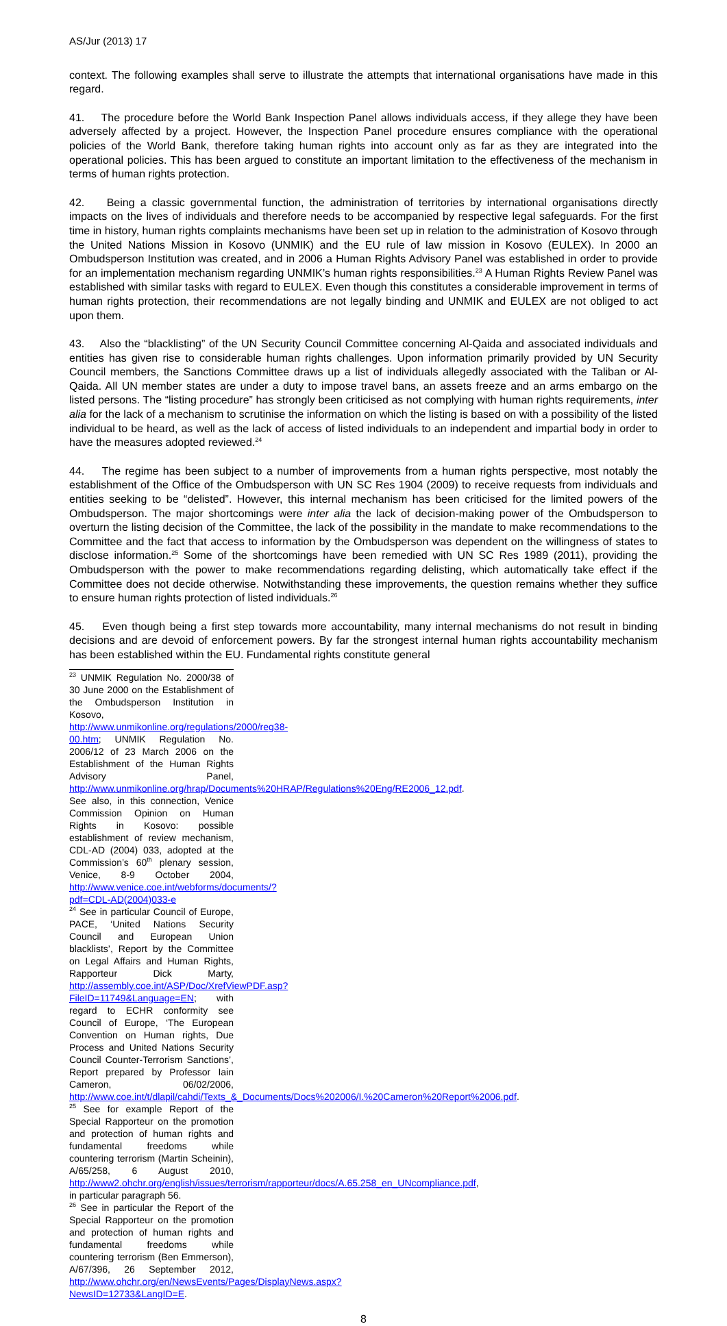AS/Jur (2013) 17
context. The following examples shall serve to illustrate the attempts that international organisations have made in this regard.
41. The procedure before the World Bank Inspection Panel allows individuals access, if they allege they have been adversely affected by a project. However, the Inspection Panel procedure ensures compliance with the operational policies of the World Bank, therefore taking human rights into account only as far as they are integrated into the operational policies. This has been argued to constitute an important limitation to the effectiveness of the mechanism in terms of human rights protection.
42. Being a classic governmental function, the administration of territories by international organisations directly impacts on the lives of individuals and therefore needs to be accompanied by respective legal safeguards. For the first time in history, human rights complaints mechanisms have been set up in relation to the administration of Kosovo through the United Nations Mission in Kosovo (UNMIK) and the EU rule of law mission in Kosovo (EULEX). In 2000 an Ombudsperson Institution was created, and in 2006 a Human Rights Advisory Panel was established in order to provide for an implementation mechanism regarding UNMIK’s human rights responsibilities.<sup>23</sup> A Human Rights Review Panel was established with similar tasks with regard to EULEX. Even though this constitutes a considerable improvement in terms of human rights protection, their recommendations are not legally binding and UNMIK and EULEX are not obliged to act upon them.
43. Also the “blacklisting” of the UN Security Council Committee concerning Al-Qaida and associated individuals and entities has given rise to considerable human rights challenges. Upon information primarily provided by UN Security Council members, the Sanctions Committee draws up a list of individuals allegedly associated with the Taliban or Al-Qaida. All UN member states are under a duty to impose travel bans, an assets freeze and an arms embargo on the listed persons. The “listing procedure” has strongly been criticised as not complying with human rights requirements, inter alia for the lack of a mechanism to scrutinise the information on which the listing is based on with a possibility of the listed individual to be heard, as well as the lack of access of listed individuals to an independent and impartial body in order to have the measures adopted reviewed.<sup>24</sup>
44. The regime has been subject to a number of improvements from a human rights perspective, most notably the establishment of the Office of the Ombudsperson with UN SC Res 1904 (2009) to receive requests from individuals and entities seeking to be “delisted”. However, this internal mechanism has been criticised for the limited powers of the Ombudsperson. The major shortcomings were inter alia the lack of decision-making power of the Ombudsperson to overturn the listing decision of the Committee, the lack of the possibility in the mandate to make recommendations to the Committee and the fact that access to information by the Ombudsperson was dependent on the willingness of states to disclose information.<sup>25</sup> Some of the shortcomings have been remedied with UN SC Res 1989 (2011), providing the Ombudsperson with the power to make recommendations regarding delisting, which automatically take effect if the Committee does not decide otherwise. Notwithstanding these improvements, the question remains whether they suffice to ensure human rights protection of listed individuals.<sup>26</sup>
45. Even though being a first step towards more accountability, many internal mechanisms do not result in binding decisions and are devoid of enforcement powers. By far the strongest internal human rights accountability mechanism has been established within the EU. Fundamental rights constitute general
<sup>23</sup> UNMIK Regulation No. 2000/38 of 30 June 2000 on the Establishment of the Ombudsperson Institution in Kosovo, http://www.unmikonline.org/regulations/2000/reg38-00.htm; UNMIK Regulation No. 2006/12 of 23 March 2006 on the Establishment of the Human Rights Advisory Panel, http://www.unmikonline.org/hrap/Documents%20HRAP/Regulations%20Eng/RE2006_12.pdf. See also, in this connection, Venice Commission Opinion on Human Rights in Kosovo: possible establishment of review mechanism, CDL-AD (2004) 033, adopted at the Commission’s 60<sup>th</sup> plenary session, Venice, 8-9 October 2004, http://www.venice.coe.int/webforms/documents/?pdf=CDL-AD(2004)033-e
<sup>24</sup> See in particular Council of Europe, PACE, ‘United Nations Security Council and European Union blacklists’, Report by the Committee on Legal Affairs and Human Rights, Rapporteur Dick Marty, http://assembly.coe.int/ASP/Doc/XrefViewPDF.asp?FileID=11749&Language=EN; with regard to ECHR conformity see Council of Europe, ‘The European Convention on Human rights, Due Process and United Nations Security Council Counter-Terrorism Sanctions’, Report prepared by Professor Iain Cameron, 06/02/2006, http://www.coe.int/t/dlapil/cahdi/Texts_&_Documents/Docs%202006/I.%20Cameron%20Report%2006.pdf.
<sup>25</sup> See for example Report of the Special Rapporteur on the promotion and protection of human rights and fundamental freedoms while countering terrorism (Martin Scheinin), A/65/258, 6 August 2010, http://www2.ohchr.org/english/issues/terrorism/rapporteur/docs/A.65.258_en_UNcompliance.pdf, in particular paragraph 56.
<sup>26</sup> See in particular the Report of the Special Rapporteur on the promotion and protection of human rights and fundamental freedoms while countering terrorism (Ben Emmerson), A/67/396, 26 September 2012, http://www.ohchr.org/en/NewsEvents/Pages/DisplayNews.aspx?NewsID=12733&LangID=E.
8